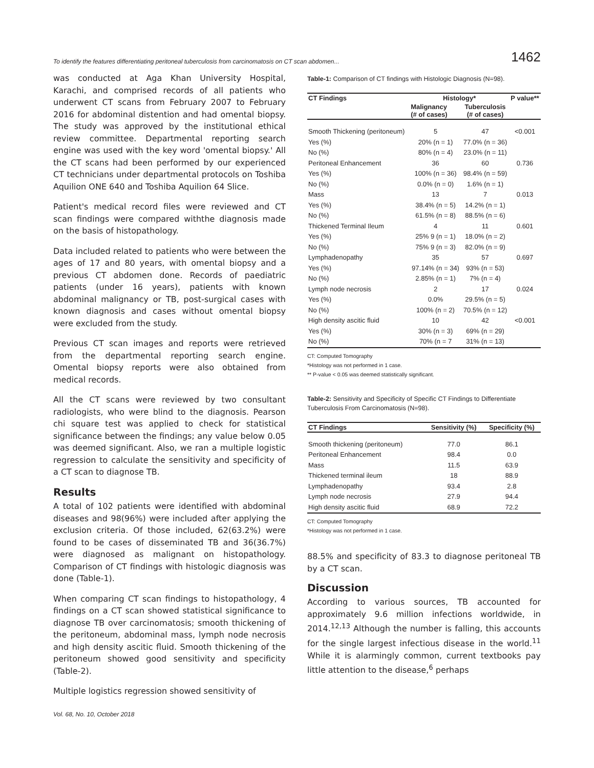To identify the features differentiating peritoneal tuberculosis from carcinomatosis on CT scan abdomen... 1462
was conducted at Aga Khan University Hospital, Karachi, and comprised records of all patients who underwent CT scans from February 2007 to February 2016 for abdominal distention and had omental biopsy. The study was approved by the institutional ethical review committee. Departmental reporting search engine was used with the key word 'omental biopsy.' All the CT scans had been performed by our experienced CT technicians under departmental protocols on Toshiba Aquilion ONE 640 and Toshiba Aquilion 64 Slice.
Patient's medical record files were reviewed and CT scan findings were compared withthe diagnosis made on the basis of histopathology.
Data included related to patients who were between the ages of 17 and 80 years, with omental biopsy and a previous CT abdomen done. Records of paediatric patients (under 16 years), patients with known abdominal malignancy or TB, post-surgical cases with known diagnosis and cases without omental biopsy were excluded from the study.
Previous CT scan images and reports were retrieved from the departmental reporting search engine. Omental biopsy reports were also obtained from medical records.
All the CT scans were reviewed by two consultant radiologists, who were blind to the diagnosis. Pearson chi square test was applied to check for statistical significance between the findings; any value below 0.05 was deemed significant. Also, we ran a multiple logistic regression to calculate the sensitivity and specificity of a CT scan to diagnose TB.
Results
A total of 102 patients were identified with abdominal diseases and 98(96%) were included after applying the exclusion criteria. Of those included, 62(63.2%) were found to be cases of disseminated TB and 36(36.7%) were diagnosed as malignant on histopathology. Comparison of CT findings with histologic diagnosis was done (Table-1).
When comparing CT scan findings to histopathology, 4 findings on a CT scan showed statistical significance to diagnose TB over carcinomatosis; smooth thickening of the peritoneum, abdominal mass, lymph node necrosis and high density ascitic fluid. Smooth thickening of the peritoneum showed good sensitivity and specificity (Table-2).
Multiple logistics regression showed sensitivity of
Table-1: Comparison of CT findings with Histologic Diagnosis (N=98).
| CT Findings | Histology* | | P value** |
| --- | --- | --- | --- |
| | Malignancy (# of cases) | Tuberculosis (# of cases) | |
| Smooth Thickening (peritoneum) | 5 | 47 | <0.001 |
| Yes (%) | 20% (n = 1) | 77.0% (n = 36) | |
| No (%) | 80% (n = 4) | 23.0% (n = 11) | |
| Peritoneal Enhancement | 36 | 60 | 0.736 |
| Yes (%) | 100% (n = 36) | 98.4% (n = 59) | |
| No (%) | 0.0% (n = 0) | 1.6% (n = 1) | |
| Mass | 13 | 7 | 0.013 |
| Yes (%) | 38.4% (n = 5) | 14.2% (n = 1) | |
| No (%) | 61.5% (n = 8) | 88.5% (n = 6) | |
| Thickened Terminal Ileum | 4 | 11 | 0.601 |
| Yes (%) | 25% 9 (n = 1) | 18.0% (n = 2) | |
| No (%) | 75% 9 (n = 3) | 82.0% (n = 9) | |
| Lymphadenopathy | 35 | 57 | 0.697 |
| Yes (%) | 97.14% (n = 34) | 93% (n = 53) | |
| No (%) | 2.85% (n = 1) | 7% (n = 4) | |
| Lymph node necrosis | 2 | 17 | 0.024 |
| Yes (%) | 0.0% | 29.5% (n = 5) | |
| No (%) | 100% (n = 2) | 70.5% (n = 12) | |
| High density ascitic fluid | 10 | 42 | <0.001 |
| Yes (%) | 30% (n = 3) | 69% (n = 29) | |
| No (%) | 70% (n = 7 | 31% (n = 13) | |
CT: Computed Tomography
*Histology was not performed in 1 case.
** P-value < 0.05 was deemed statistically significant.
Table-2: Sensitivity and Specificity of Specific CT Findings to Differentiate Tuberculosis From Carcinomatosis (N=98).
| CT Findings | Sensitivity (%) | Specificity (%) |
| --- | --- | --- |
| Smooth thickening (peritoneum) | 77.0 | 86.1 |
| Peritoneal Enhancement | 98.4 | 0.0 |
| Mass | 11.5 | 63.9 |
| Thickened terminal ileum | 18 | 88.9 |
| Lymphadenopathy | 93.4 | 2.8 |
| Lymph node necrosis | 27.9 | 94.4 |
| High density ascitic fluid | 68.9 | 72.2 |
CT: Computed Tomography
*Histology was not performed in 1 case.
88.5% and specificity of 83.3 to diagnose peritoneal TB by a CT scan.
Discussion
According to various sources, TB accounted for approximately 9.6 million infections worldwide, in 2014.<sup>12,13</sup> Although the number is falling, this accounts for the single largest infectious disease in the world.<sup>11</sup> While it is alarmingly common, current textbooks pay little attention to the disease,<sup>6</sup> perhaps
Vol. 68, No. 10, October 2018